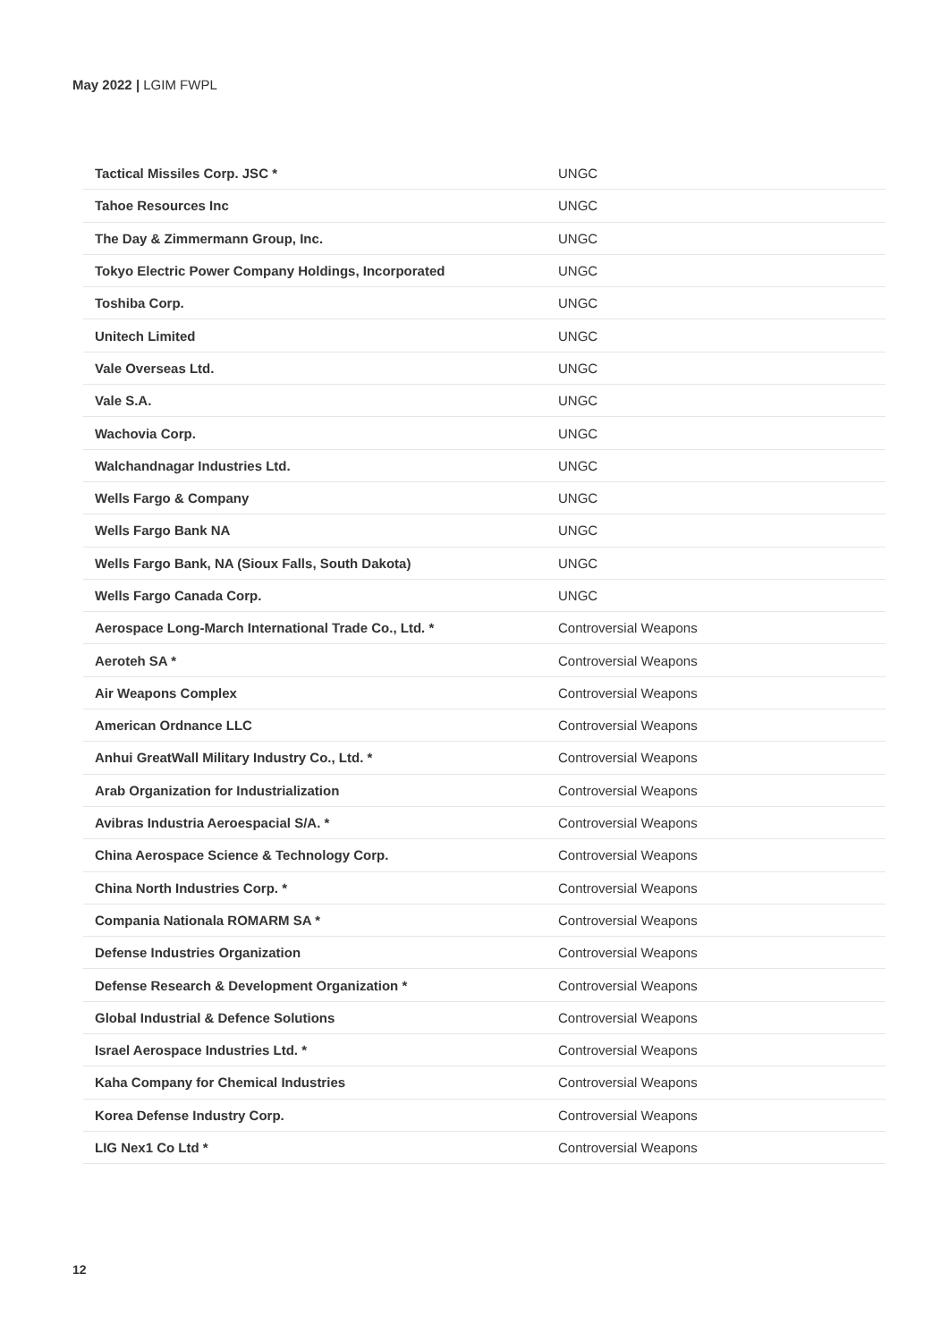May 2022 | LGIM FWPL
| Tactical Missiles Corp. JSC * | UNGC |
| Tahoe Resources Inc | UNGC |
| The Day & Zimmermann Group, Inc. | UNGC |
| Tokyo Electric Power Company Holdings, Incorporated | UNGC |
| Toshiba Corp. | UNGC |
| Unitech Limited | UNGC |
| Vale Overseas Ltd. | UNGC |
| Vale S.A. | UNGC |
| Wachovia Corp. | UNGC |
| Walchandnagar Industries Ltd. | UNGC |
| Wells Fargo & Company | UNGC |
| Wells Fargo Bank NA | UNGC |
| Wells Fargo Bank, NA (Sioux Falls, South Dakota) | UNGC |
| Wells Fargo Canada Corp. | UNGC |
| Aerospace Long-March International Trade Co., Ltd. * | Controversial Weapons |
| Aeroteh SA * | Controversial Weapons |
| Air Weapons Complex | Controversial Weapons |
| American Ordnance LLC | Controversial Weapons |
| Anhui GreatWall Military Industry Co., Ltd. * | Controversial Weapons |
| Arab Organization for Industrialization | Controversial Weapons |
| Avibras Industria Aeroespacial S/A. * | Controversial Weapons |
| China Aerospace Science & Technology Corp. | Controversial Weapons |
| China North Industries Corp. * | Controversial Weapons |
| Compania Nationala ROMARM SA * | Controversial Weapons |
| Defense Industries Organization | Controversial Weapons |
| Defense Research & Development Organization * | Controversial Weapons |
| Global Industrial & Defence Solutions | Controversial Weapons |
| Israel Aerospace Industries Ltd. * | Controversial Weapons |
| Kaha Company for Chemical Industries | Controversial Weapons |
| Korea Defense Industry Corp. | Controversial Weapons |
| LIG Nex1 Co Ltd * | Controversial Weapons |
12